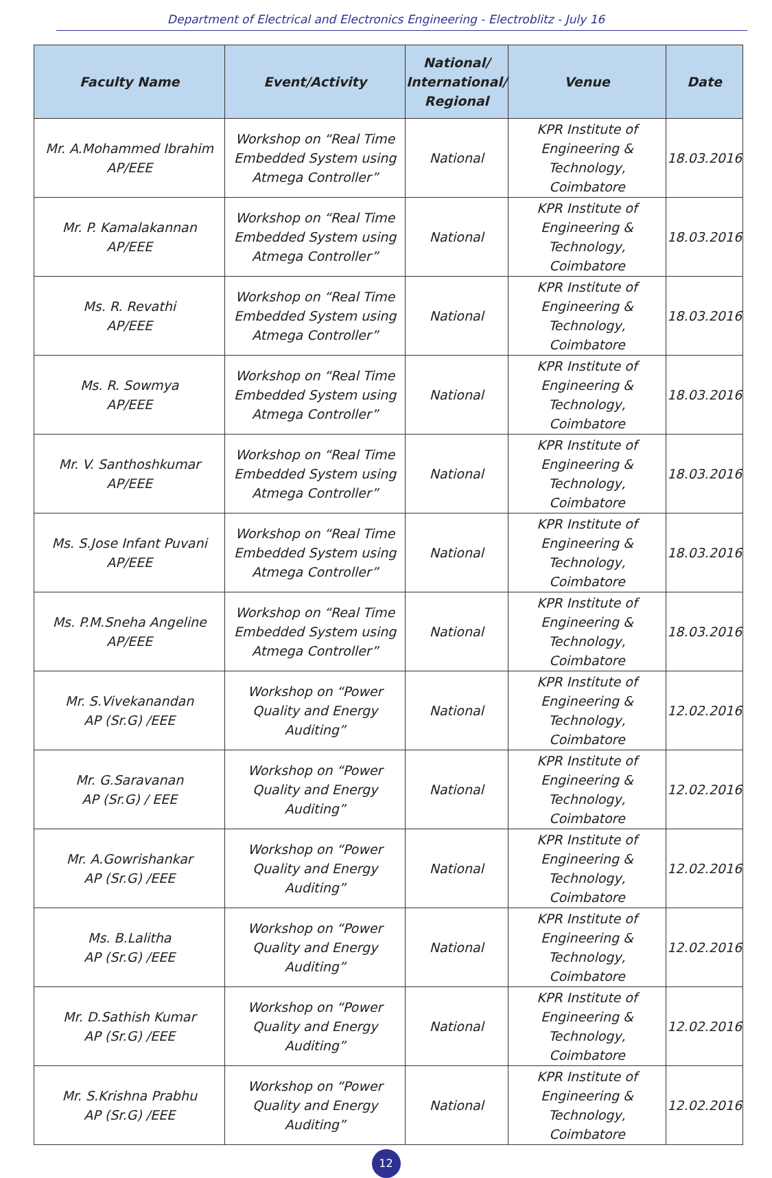Department of Electrical and Electronics Engineering - Electroblitz - July 16
| Faculty Name | Event/Activity | National/ International/ Regional | Venue | Date |
| --- | --- | --- | --- | --- |
| Mr. A.Mohammed Ibrahim AP/EEE | Workshop on “Real Time Embedded System using Atmega Controller” | National | KPR Institute of Engineering & Technology, Coimbatore | 18.03.2016 |
| Mr. P. Kamalakannan AP/EEE | Workshop on “Real Time Embedded System using Atmega Controller” | National | KPR Institute of Engineering & Technology, Coimbatore | 18.03.2016 |
| Ms. R. Revathi AP/EEE | Workshop on “Real Time Embedded System using Atmega Controller” | National | KPR Institute of Engineering & Technology, Coimbatore | 18.03.2016 |
| Ms. R. Sowmya AP/EEE | Workshop on “Real Time Embedded System using Atmega Controller” | National | KPR Institute of Engineering & Technology, Coimbatore | 18.03.2016 |
| Mr. V. Santhoshkumar AP/EEE | Workshop on “Real Time Embedded System using Atmega Controller” | National | KPR Institute of Engineering & Technology, Coimbatore | 18.03.2016 |
| Ms. S.Jose Infant Puvani AP/EEE | Workshop on “Real Time Embedded System using Atmega Controller” | National | KPR Institute of Engineering & Technology, Coimbatore | 18.03.2016 |
| Ms. P.M.Sneha Angeline AP/EEE | Workshop on “Real Time Embedded System using Atmega Controller” | National | KPR Institute of Engineering & Technology, Coimbatore | 18.03.2016 |
| Mr. S.Vivekanandan AP (Sr.G) /EEE | Workshop on “Power Quality and Energy Auditing” | National | KPR Institute of Engineering & Technology, Coimbatore | 12.02.2016 |
| Mr. G.Saravanan AP (Sr.G) / EEE | Workshop on “Power Quality and Energy Auditing” | National | KPR Institute of Engineering & Technology, Coimbatore | 12.02.2016 |
| Mr. A.Gowrishankar AP (Sr.G) /EEE | Workshop on “Power Quality and Energy Auditing” | National | KPR Institute of Engineering & Technology, Coimbatore | 12.02.2016 |
| Ms. B.Lalitha AP (Sr.G) /EEE | Workshop on “Power Quality and Energy Auditing” | National | KPR Institute of Engineering & Technology, Coimbatore | 12.02.2016 |
| Mr. D.Sathish Kumar AP (Sr.G) /EEE | Workshop on “Power Quality and Energy Auditing” | National | KPR Institute of Engineering & Technology, Coimbatore | 12.02.2016 |
| Mr. S.Krishna Prabhu AP (Sr.G) /EEE | Workshop on “Power Quality and Energy Auditing” | National | KPR Institute of Engineering & Technology, Coimbatore | 12.02.2016 |
12